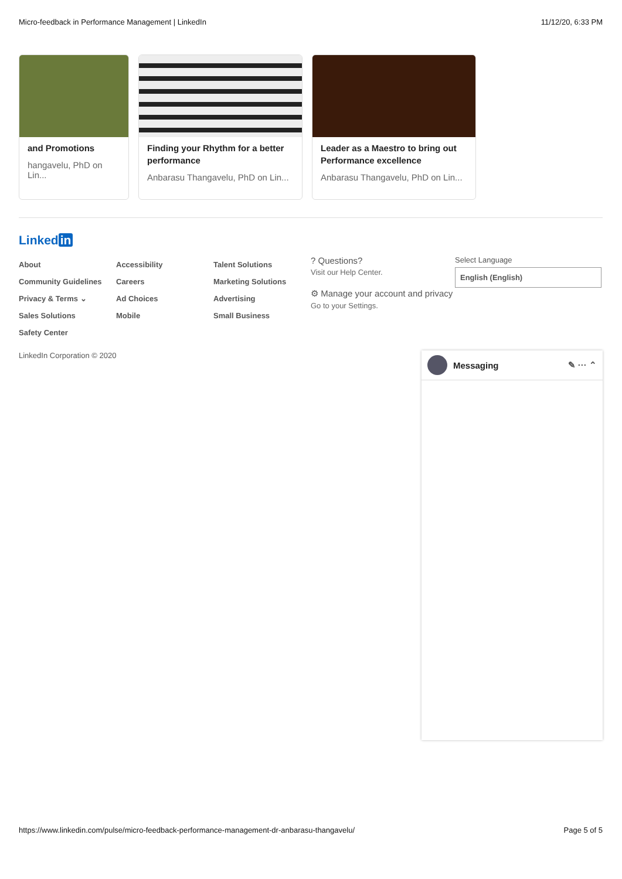Micro-feedback in Performance Management | LinkedIn 11/12/20, 6:33 PM
and Promotions
hangavelu, PhD on Lin...
Finding your Rhythm for a better performance
Anbarasu Thangavelu, PhD on Lin...
Leader as a Maestro to bring out Performance excellence
Anbarasu Thangavelu, PhD on Lin...
Linked in
About
Community Guidelines
Privacy & Terms ⌄
Sales Solutions
Safety Center
Accessibility
Careers
Ad Choices
Mobile
Talent Solutions
Marketing Solutions
Advertising
Small Business
? Questions?
Visit our Help Center.
⚙ Manage your account and privacy
Go to your Settings.
Select Language
English (English)
LinkedIn Corporation © 2020
Messaging ✎ ··· ⌃
https://www.linkedin.com/pulse/micro-feedback-performance-management-dr-anbarasu-thangavelu/ Page 5 of 5